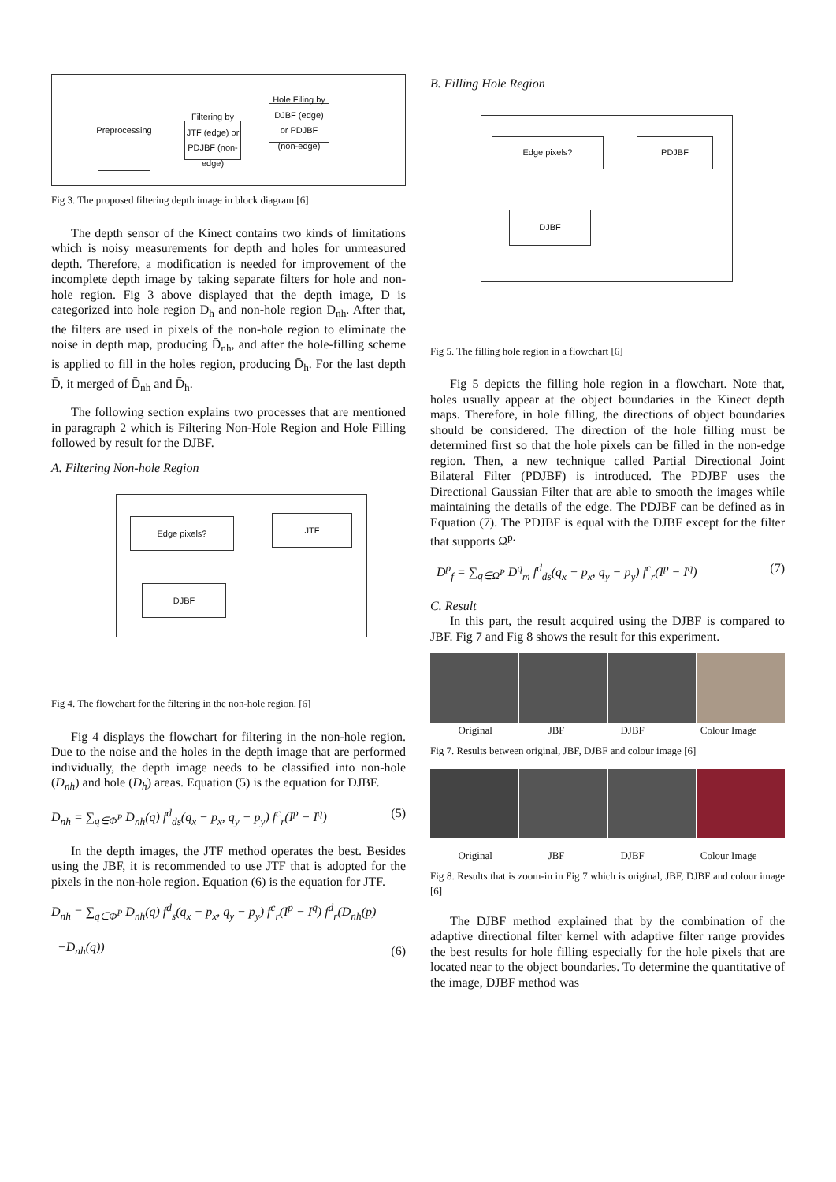Preprocessing
Filtering by JTF (edge) or PDJBF (non-edge)
Hole Filing by DJBF (edge) or PDJBF (non-edge)
Fig 3. The proposed filtering depth image in block diagram [6]
The depth sensor of the Kinect contains two kinds of limitations which is noisy measurements for depth and holes for unmeasured depth. Therefore, a modification is needed for improvement of the incomplete depth image by taking separate filters for hole and non-hole region. Fig 3 above displayed that the depth image, D is categorized into hole region D<sub>h</sub> and non-hole region D<sub>nh</sub>. After that, the filters are used in pixels of the non-hole region to eliminate the noise in depth map, producing D̄<sub>nh</sub>, and after the hole-filling scheme is applied to fill in the holes region, producing D̄<sub>h</sub>. For the last depth D̄, it merged of D̄<sub>nh</sub> and D̄<sub>h</sub>.
The following section explains two processes that are mentioned in paragraph 2 which is Filtering Non-Hole Region and Hole Filling followed by result for the DJBF.
A. Filtering Non-hole Region
Edge pixels? JTF
DJBF
Fig 4. The flowchart for the filtering in the non-hole region. [6]
Fig 4 displays the flowchart for filtering in the non-hole region. Due to the noise and the holes in the depth image that are performed individually, the depth image needs to be classified into non-hole (D<sub>nh</sub>) and hole (D<sub>h</sub>) areas. Equation (5) is the equation for DJBF.
D̄<sub>nh</sub> = ∑<sub>q∈Φ<sup>P</sup></sub> D<sub>nh</sub>(q) f<sup>d</sup><sub>ds</sub>(q<sub>x</sub> − p<sub>x</sub>, q<sub>y</sub> − p<sub>y</sub>) f<sup>c</sup><sub>r</sub>(I<sup>p</sup> − I<sup>q</sup>) (5)
In the depth images, the JTF method operates the best. Besides using the JBF, it is recommended to use JTF that is adopted for the pixels in the non-hole region. Equation (6) is the equation for JTF.
D<sub>nh</sub> = ∑<sub>q∈Φ<sup>P</sup></sub> D<sub>nh</sub>(q) f<sup>d</sup><sub>s</sub>(q<sub>x</sub> − p<sub>x</sub>, q<sub>y</sub> − p<sub>y</sub>) f<sup>c</sup><sub>r</sub>(I<sup>p</sup> − I<sup>q</sup>) f<sup>d</sup><sub>r</sub>(D<sub>nh</sub>(p)
−D<sub>nh</sub>(q)) (6)
B. Filling Hole Region
Edge pixels? PDJBF
DJBF
Fig 5. The filling hole region in a flowchart [6]
Fig 5 depicts the filling hole region in a flowchart. Note that, holes usually appear at the object boundaries in the Kinect depth maps. Therefore, in hole filling, the directions of object boundaries should be considered. The direction of the hole filling must be determined first so that the hole pixels can be filled in the non-edge region. Then, a new technique called Partial Directional Joint Bilateral Filter (PDJBF) is introduced. The PDJBF uses the Directional Gaussian Filter that are able to smooth the images while maintaining the details of the edge. The PDJBF can be defined as in Equation (7). The PDJBF is equal with the DJBF except for the filter that supports Ω<sup>p.</sup>
D<sup>p</sup><sub>f</sub> = ∑<sub>q∈Ω<sup>P</sup></sub> D<sup>q</sup><sub>m</sub> f<sup>d</sup><sub>ds</sub>(q<sub>x</sub> − p<sub>x</sub>, q<sub>y</sub> − p<sub>y</sub>) f<sup>c</sup><sub>r</sub>(I<sup>p</sup> − I<sup>q</sup>) (7)
C. Result
In this part, the result acquired using the DJBF is compared to JBF. Fig 7 and Fig 8 shows the result for this experiment.
Original JBF DJBF Colour Image
Fig 7. Results between original, JBF, DJBF and colour image [6]
Original JBF DJBF Colour Image
Fig 8. Results that is zoom-in in Fig 7 which is original, JBF, DJBF and colour image [6]
The DJBF method explained that by the combination of the adaptive directional filter kernel with adaptive filter range provides the best results for hole filling especially for the hole pixels that are located near to the object boundaries. To determine the quantitative of the image, DJBF method was